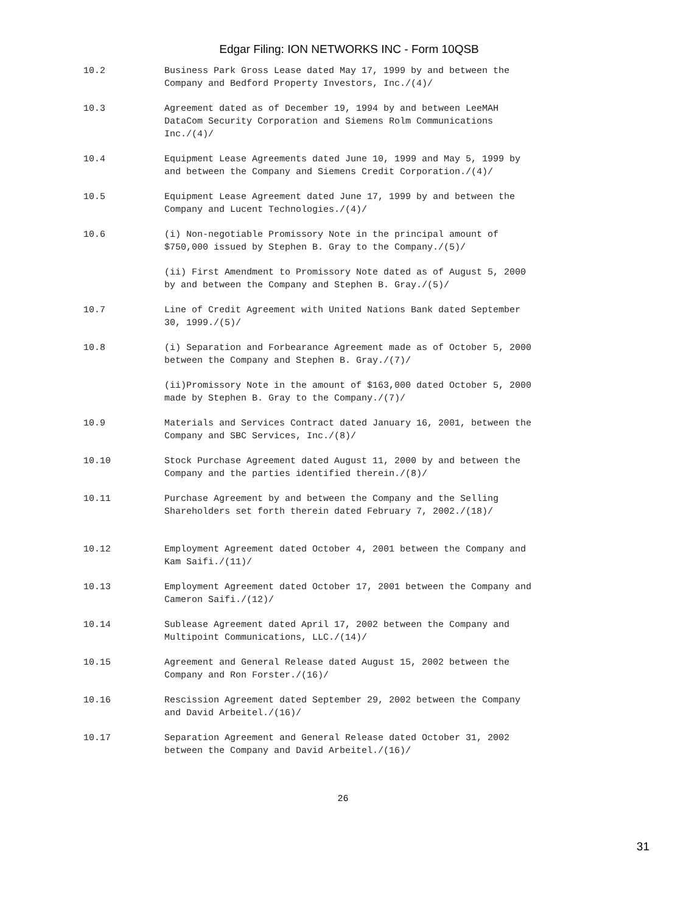Edgar Filing: ION NETWORKS INC - Form 10QSB
10.2 Business Park Gross Lease dated May 17, 1999 by and between the Company and Bedford Property Investors, Inc./(4)/
10.3 Agreement dated as of December 19, 1994 by and between LeeMAH DataCom Security Corporation and Siemens Rolm Communications Inc./(4)/
10.4 Equipment Lease Agreements dated June 10, 1999 and May 5, 1999 by and between the Company and Siemens Credit Corporation./(4)/
10.5 Equipment Lease Agreement dated June 17, 1999 by and between the Company and Lucent Technologies./(4)/
10.6 (i) Non-negotiable Promissory Note in the principal amount of $750,000 issued by Stephen B. Gray to the Company./(5)/
(ii) First Amendment to Promissory Note dated as of August 5, 2000 by and between the Company and Stephen B. Gray./(5)/
10.7 Line of Credit Agreement with United Nations Bank dated September 30, 1999./(5)/
10.8 (i) Separation and Forbearance Agreement made as of October 5, 2000 between the Company and Stephen B. Gray./(7)/
(ii)Promissory Note in the amount of $163,000 dated October 5, 2000 made by Stephen B. Gray to the Company./(7)/
10.9 Materials and Services Contract dated January 16, 2001, between the Company and SBC Services, Inc./(8)/
10.10 Stock Purchase Agreement dated August 11, 2000 by and between the Company and the parties identified therein./(8)/
10.11 Purchase Agreement by and between the Company and the Selling Shareholders set forth therein dated February 7, 2002./(18)/
10.12 Employment Agreement dated October 4, 2001 between the Company and Kam Saifi./(11)/
10.13 Employment Agreement dated October 17, 2001 between the Company and Cameron Saifi./(12)/
10.14 Sublease Agreement dated April 17, 2002 between the Company and Multipoint Communications, LLC./(14)/
10.15 Agreement and General Release dated August 15, 2002 between the Company and Ron Forster./(16)/
10.16 Rescission Agreement dated September 29, 2002 between the Company and David Arbeitel./(16)/
10.17 Separation Agreement and General Release dated October 31, 2002 between the Company and David Arbeitel./(16)/
26
31